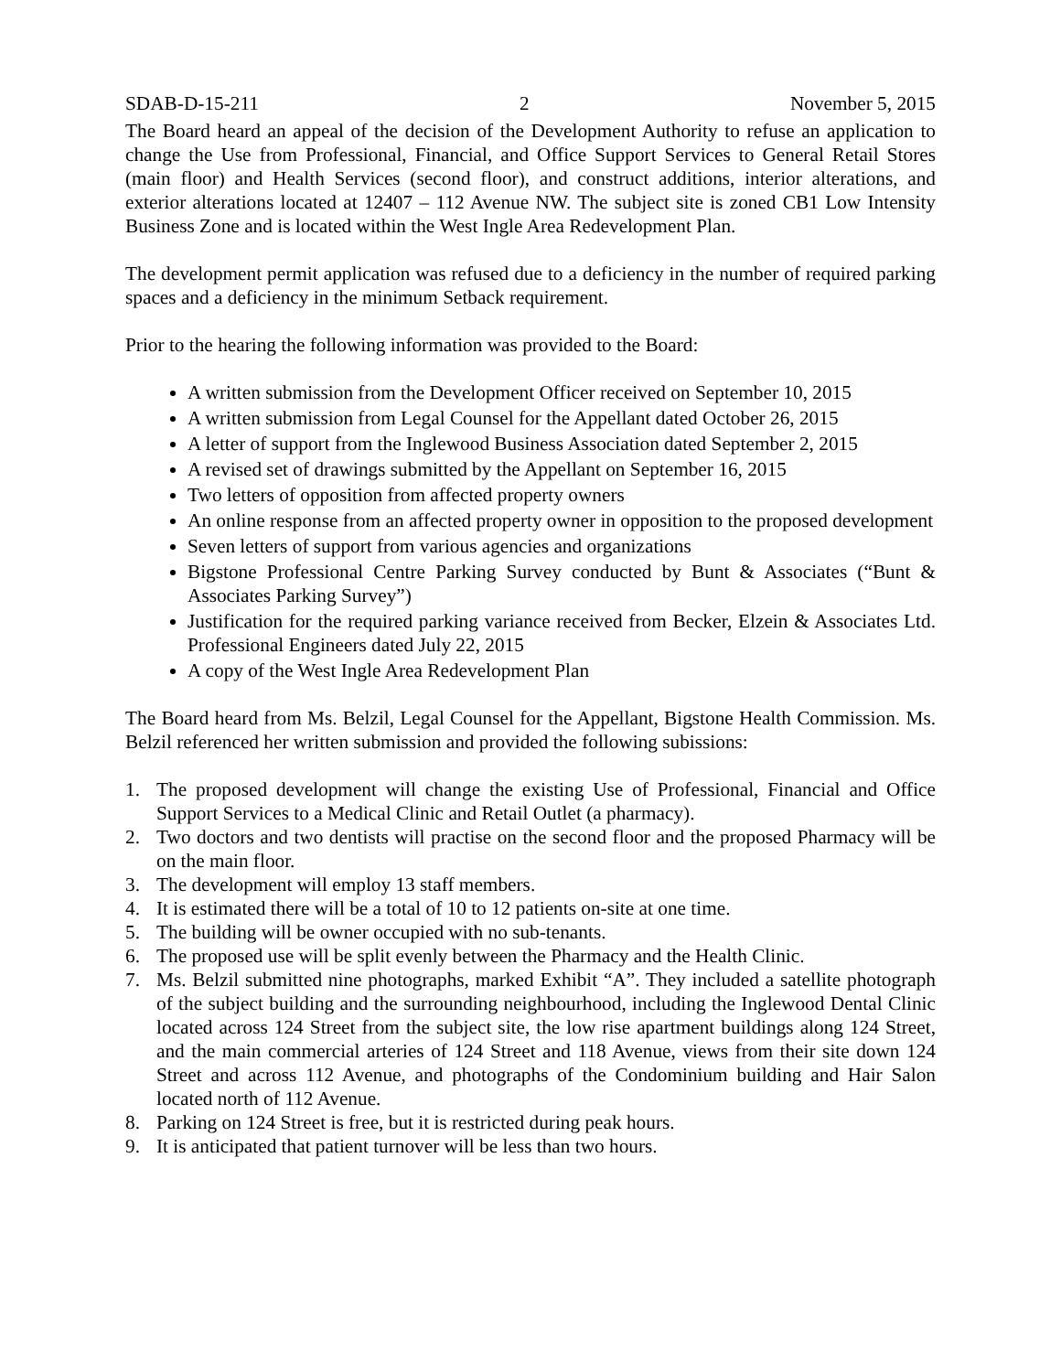SDAB-D-15-211 2 November 5, 2015
The Board heard an appeal of the decision of the Development Authority to refuse an application to change the Use from Professional, Financial, and Office Support Services to General Retail Stores (main floor) and Health Services (second floor), and construct additions, interior alterations, and exterior alterations located at 12407 – 112 Avenue NW. The subject site is zoned CB1 Low Intensity Business Zone and is located within the West Ingle Area Redevelopment Plan.
The development permit application was refused due to a deficiency in the number of required parking spaces and a deficiency in the minimum Setback requirement.
Prior to the hearing the following information was provided to the Board:
A written submission from the Development Officer received on September 10, 2015
A written submission from Legal Counsel for the Appellant dated October 26, 2015
A letter of support from the Inglewood Business Association dated September 2, 2015
A revised set of drawings submitted by the Appellant on September 16, 2015
Two letters of opposition from affected property owners
An online response from an affected property owner in opposition to the proposed development
Seven letters of support from various agencies and organizations
Bigstone Professional Centre Parking Survey conducted by Bunt & Associates (“Bunt & Associates Parking Survey”)
Justification for the required parking variance received from Becker, Elzein & Associates Ltd. Professional Engineers dated July 22, 2015
A copy of the West Ingle Area Redevelopment Plan
The Board heard from Ms. Belzil, Legal Counsel for the Appellant, Bigstone Health Commission. Ms. Belzil referenced her written submission and provided the following subissions:
1. The proposed development will change the existing Use of Professional, Financial and Office Support Services to a Medical Clinic and Retail Outlet (a pharmacy).
2. Two doctors and two dentists will practise on the second floor and the proposed Pharmacy will be on the main floor.
3. The development will employ 13 staff members.
4. It is estimated there will be a total of 10 to 12 patients on-site at one time.
5. The building will be owner occupied with no sub-tenants.
6. The proposed use will be split evenly between the Pharmacy and the Health Clinic.
7. Ms. Belzil submitted nine photographs, marked Exhibit “A”. They included a satellite photograph of the subject building and the surrounding neighbourhood, including the Inglewood Dental Clinic located across 124 Street from the subject site, the low rise apartment buildings along 124 Street, and the main commercial arteries of 124 Street and 118 Avenue, views from their site down 124 Street and across 112 Avenue, and photographs of the Condominium building and Hair Salon located north of 112 Avenue.
8. Parking on 124 Street is free, but it is restricted during peak hours.
9. It is anticipated that patient turnover will be less than two hours.